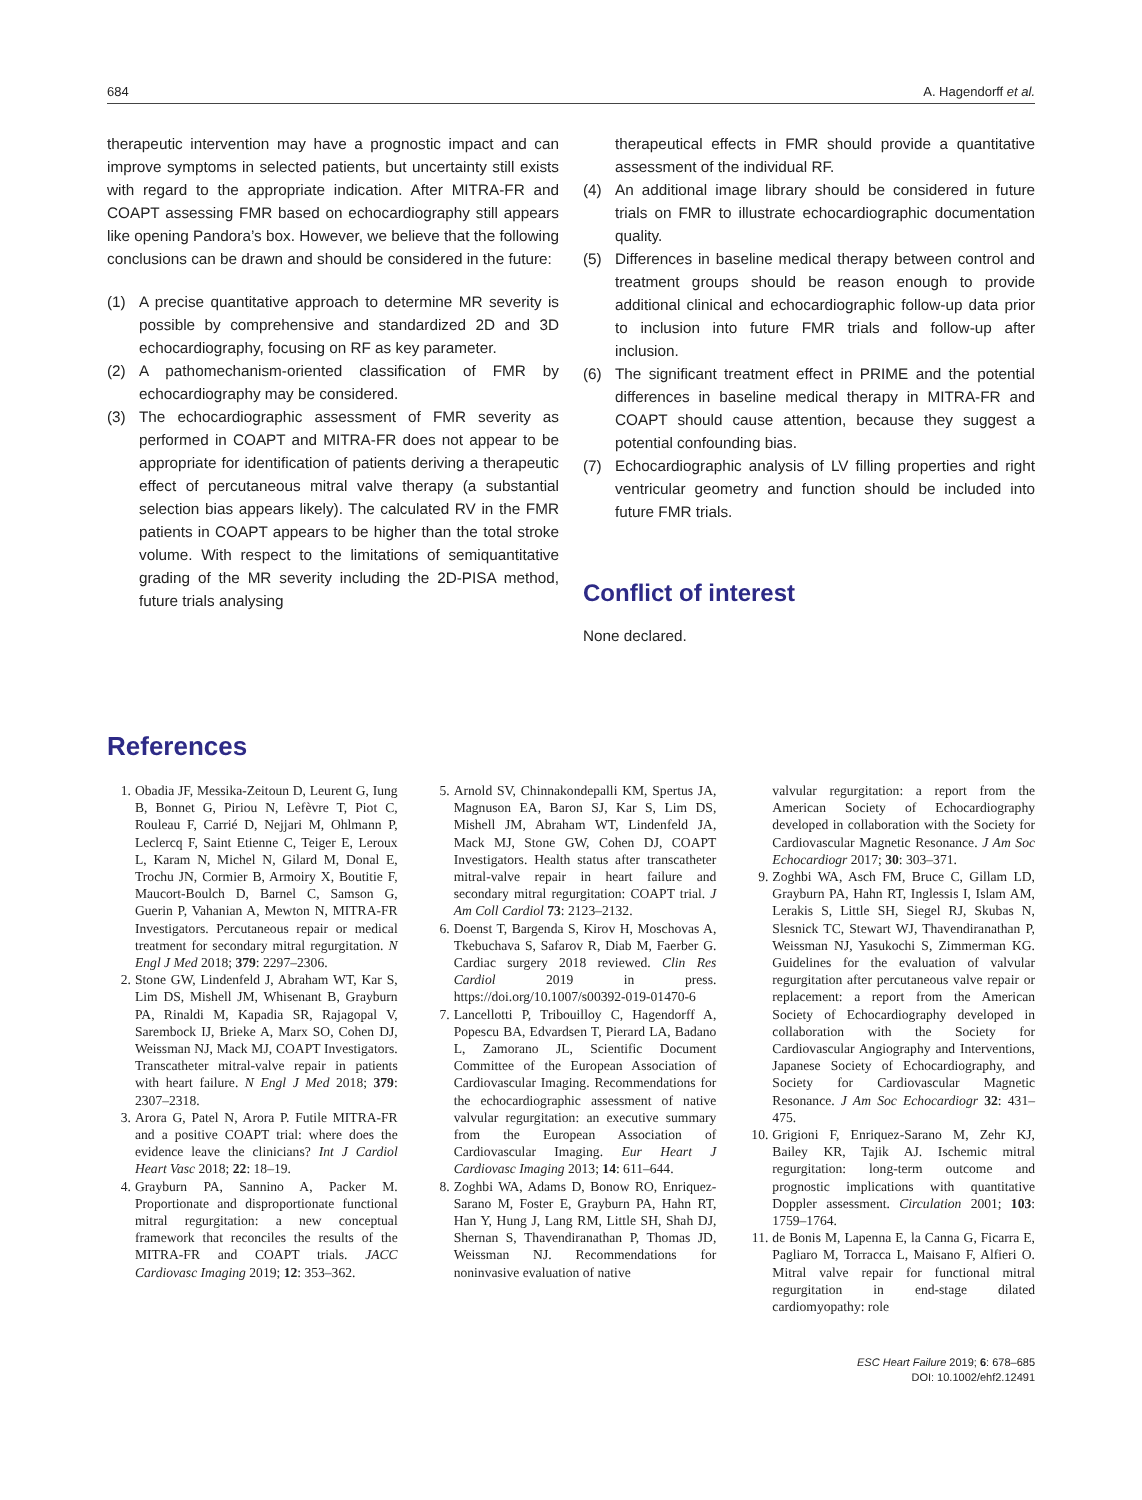684 A. Hagendorff et al.
therapeutic intervention may have a prognostic impact and can improve symptoms in selected patients, but uncertainty still exists with regard to the appropriate indication. After MITRA-FR and COAPT assessing FMR based on echocardiography still appears like opening Pandora’s box. However, we believe that the following conclusions can be drawn and should be considered in the future:
(1) A precise quantitative approach to determine MR severity is possible by comprehensive and standardized 2D and 3D echocardiography, focusing on RF as key parameter.
(2) A pathomechanism-oriented classification of FMR by echocardiography may be considered.
(3) The echocardiographic assessment of FMR severity as performed in COAPT and MITRA-FR does not appear to be appropriate for identification of patients deriving a therapeutic effect of percutaneous mitral valve therapy (a substantial selection bias appears likely). The calculated RV in the FMR patients in COAPT appears to be higher than the total stroke volume. With respect to the limitations of semiquantitative grading of the MR severity including the 2D-PISA method, future trials analysing
therapeutical effects in FMR should provide a quantitative assessment of the individual RF.
(4) An additional image library should be considered in future trials on FMR to illustrate echocardiographic documentation quality.
(5) Differences in baseline medical therapy between control and treatment groups should be reason enough to provide additional clinical and echocardiographic follow-up data prior to inclusion into future FMR trials and follow-up after inclusion.
(6) The significant treatment effect in PRIME and the potential differences in baseline medical therapy in MITRA-FR and COAPT should cause attention, because they suggest a potential confounding bias.
(7) Echocardiographic analysis of LV filling properties and right ventricular geometry and function should be included into future FMR trials.
Conflict of interest
None declared.
References
1. Obadia JF, Messika-Zeitoun D, Leurent G, Iung B, Bonnet G, Piriou N, Lefèvre T, Piot C, Rouleau F, Carrié D, Nejjari M, Ohlmann P, Leclercq F, Saint Etienne C, Teiger E, Leroux L, Karam N, Michel N, Gilard M, Donal E, Trochu JN, Cormier B, Armoiry X, Boutitie F, Maucort-Boulch D, Barnel C, Samson G, Guerin P, Vahanian A, Mewton N, MITRA-FR Investigators. Percutaneous repair or medical treatment for secondary mitral regurgitation. N Engl J Med 2018; 379: 2297–2306.
2. Stone GW, Lindenfeld J, Abraham WT, Kar S, Lim DS, Mishell JM, Whisenant B, Grayburn PA, Rinaldi M, Kapadia SR, Rajagopal V, Sarembock IJ, Brieke A, Marx SO, Cohen DJ, Weissman NJ, Mack MJ, COAPT Investigators. Transcatheter mitral-valve repair in patients with heart failure. N Engl J Med 2018; 379: 2307–2318.
3. Arora G, Patel N, Arora P. Futile MITRA-FR and a positive COAPT trial: where does the evidence leave the clinicians? Int J Cardiol Heart Vasc 2018; 22: 18–19.
4. Grayburn PA, Sannino A, Packer M. Proportionate and disproportionate functional mitral regurgitation: a new conceptual framework that reconciles the results of the MITRA-FR and COAPT trials. JACC Cardiovasc Imaging 2019; 12: 353–362.
5. Arnold SV, Chinnakondepalli KM, Spertus JA, Magnuson EA, Baron SJ, Kar S, Lim DS, Mishell JM, Abraham WT, Lindenfeld JA, Mack MJ, Stone GW, Cohen DJ, COAPT Investigators. Health status after transcatheter mitral-valve repair in heart failure and secondary mitral regurgitation: COAPT trial. J Am Coll Cardiol 73: 2123–2132.
6. Doenst T, Bargenda S, Kirov H, Moschovas A, Tkebuchava S, Safarov R, Diab M, Faerber G. Cardiac surgery 2018 reviewed. Clin Res Cardiol 2019 in press. https://doi.org/10.1007/s00392-019-01470-6
7. Lancellotti P, Tribouilloy C, Hagendorff A, Popescu BA, Edvardsen T, Pierard LA, Badano L, Zamorano JL, Scientific Document Committee of the European Association of Cardiovascular Imaging. Recommendations for the echocardiographic assessment of native valvular regurgitation: an executive summary from the European Association of Cardiovascular Imaging. Eur Heart J Cardiovasc Imaging 2013; 14: 611–644.
8. Zoghbi WA, Adams D, Bonow RO, Enriquez-Sarano M, Foster E, Grayburn PA, Hahn RT, Han Y, Hung J, Lang RM, Little SH, Shah DJ, Shernan S, Thavendiranathan P, Thomas JD, Weissman NJ. Recommendations for noninvasive evaluation of native
valvular regurgitation: a report from the American Society of Echocardiography developed in collaboration with the Society for Cardiovascular Magnetic Resonance. J Am Soc Echocardiogr 2017; 30: 303–371.
9. Zoghbi WA, Asch FM, Bruce C, Gillam LD, Grayburn PA, Hahn RT, Inglessis I, Islam AM, Lerakis S, Little SH, Siegel RJ, Skubas N, Slesnick TC, Stewart WJ, Thavendiranathan P, Weissman NJ, Yasukochi S, Zimmerman KG. Guidelines for the evaluation of valvular regurgitation after percutaneous valve repair or replacement: a report from the American Society of Echocardiography developed in collaboration with the Society for Cardiovascular Angiography and Interventions, Japanese Society of Echocardiography, and Society for Cardiovascular Magnetic Resonance. J Am Soc Echocardiogr 32: 431–475.
10. Grigioni F, Enriquez-Sarano M, Zehr KJ, Bailey KR, Tajik AJ. Ischemic mitral regurgitation: long-term outcome and prognostic implications with quantitative Doppler assessment. Circulation 2001; 103: 1759–1764.
11. de Bonis M, Lapenna E, la Canna G, Ficarra E, Pagliaro M, Torracca L, Maisano F, Alfieri O. Mitral valve repair for functional mitral regurgitation in end-stage dilated cardiomyopathy: role
ESC Heart Failure 2019; 6: 678–685
DOI: 10.1002/ehf2.12491